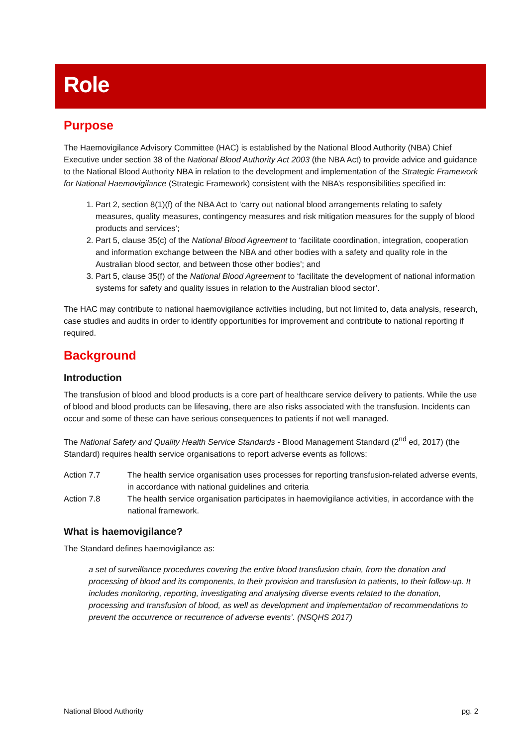Role
Purpose
The Haemovigilance Advisory Committee (HAC) is established by the National Blood Authority (NBA) Chief Executive under section 38 of the National Blood Authority Act 2003 (the NBA Act) to provide advice and guidance to the National Blood Authority NBA in relation to the development and implementation of the Strategic Framework for National Haemovigilance (Strategic Framework) consistent with the NBA’s responsibilities specified in:
1. Part 2, section 8(1)(f) of the NBA Act to ‘carry out national blood arrangements relating to safety measures, quality measures, contingency measures and risk mitigation measures for the supply of blood products and services’;
2. Part 5, clause 35(c) of the National Blood Agreement to ‘facilitate coordination, integration, cooperation and information exchange between the NBA and other bodies with a safety and quality role in the Australian blood sector, and between those other bodies’; and
3. Part 5, clause 35(f) of the National Blood Agreement to ‘facilitate the development of national information systems for safety and quality issues in relation to the Australian blood sector’.
The HAC may contribute to national haemovigilance activities including, but not limited to, data analysis, research, case studies and audits in order to identify opportunities for improvement and contribute to national reporting if required.
Background
Introduction
The transfusion of blood and blood products is a core part of healthcare service delivery to patients. While the use of blood and blood products can be lifesaving, there are also risks associated with the transfusion. Incidents can occur and some of these can have serious consequences to patients if not well managed.
The National Safety and Quality Health Service Standards - Blood Management Standard (2<sup>nd</sup> ed, 2017) (the Standard) requires health service organisations to report adverse events as follows:
Action 7.7 The health service organisation uses processes for reporting transfusion-related adverse events, in accordance with national guidelines and criteria
Action 7.8 The health service organisation participates in haemovigilance activities, in accordance with the national framework.
What is haemovigilance?
The Standard defines haemovigilance as:
a set of surveillance procedures covering the entire blood transfusion chain, from the donation and processing of blood and its components, to their provision and transfusion to patients, to their follow-up. It includes monitoring, reporting, investigating and analysing diverse events related to the donation, processing and transfusion of blood, as well as development and implementation of recommendations to prevent the occurrence or recurrence of adverse events’. (NSQHS 2017)
National Blood Authority pg. 2